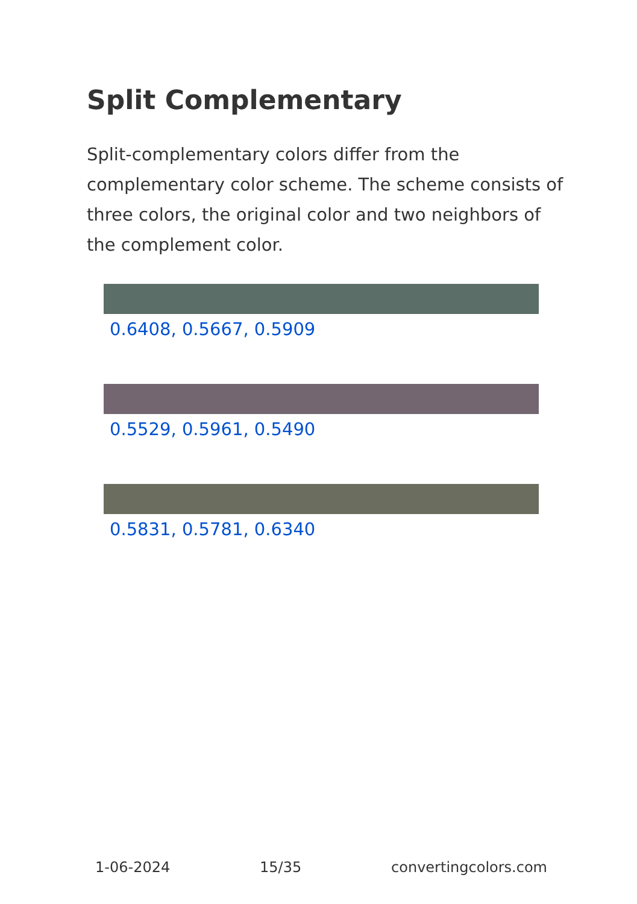Split Complementary
Split-complementary colors differ from the complementary color scheme. The scheme consists of three colors, the original color and two neighbors of the complement color.
0.6408, 0.5667, 0.5909
0.5529, 0.5961, 0.5490
0.5831, 0.5781, 0.6340
1-06-2024 15/35 convertingcolors.com